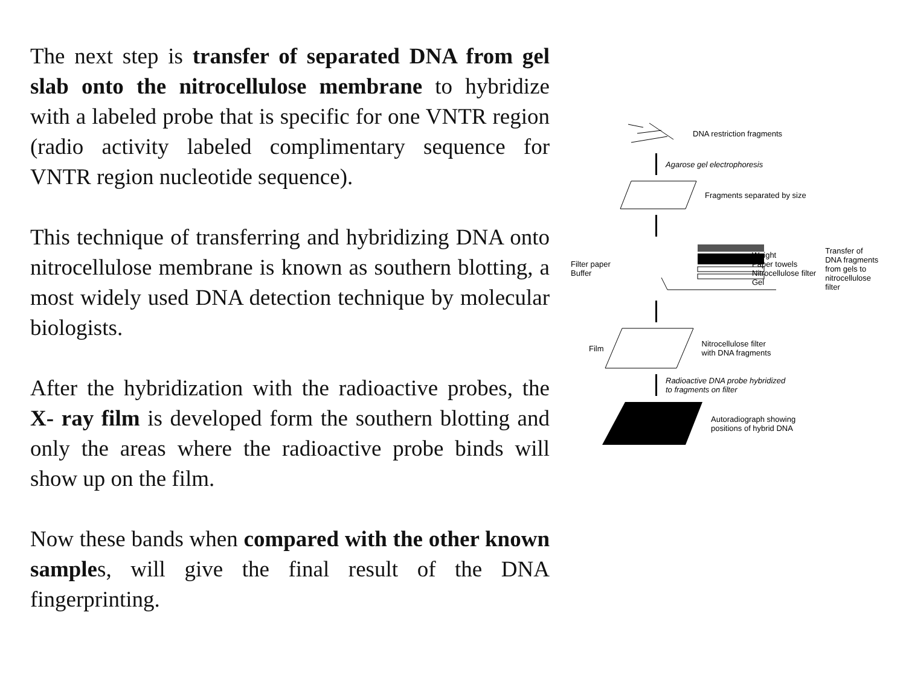The next step is transfer of separated DNA from gel slab onto the nitrocellulose membrane to hybridize with a labeled probe that is specific for one VNTR region (radio activity labeled complimentary sequence for VNTR region nucleotide sequence).
This technique of transferring and hybridizing DNA onto nitrocellulose membrane is known as southern blotting, a most widely used DNA detection technique by molecular biologists.
After the hybridization with the radioactive probes, the X- ray film is developed form the southern blotting and only the areas where the radioactive probe binds will show up on the film.
Now these bands when compared with the other known samples, will give the final result of the DNA fingerprinting.
DNA restriction fragments
Agarose gel electrophoresis
Fragments separated by size
Filter paper
Buffer
Weight
Paper towels
Nitrocellulose filter
Gel
Transfer of
DNA fragments
from gels to
nitrocellulose
filter
Film Nitrocellulose filter
with DNA fragments
Radioactive DNA probe hybridized
to fragments on filter
Autoradiograph showing
positions of hybrid DNA